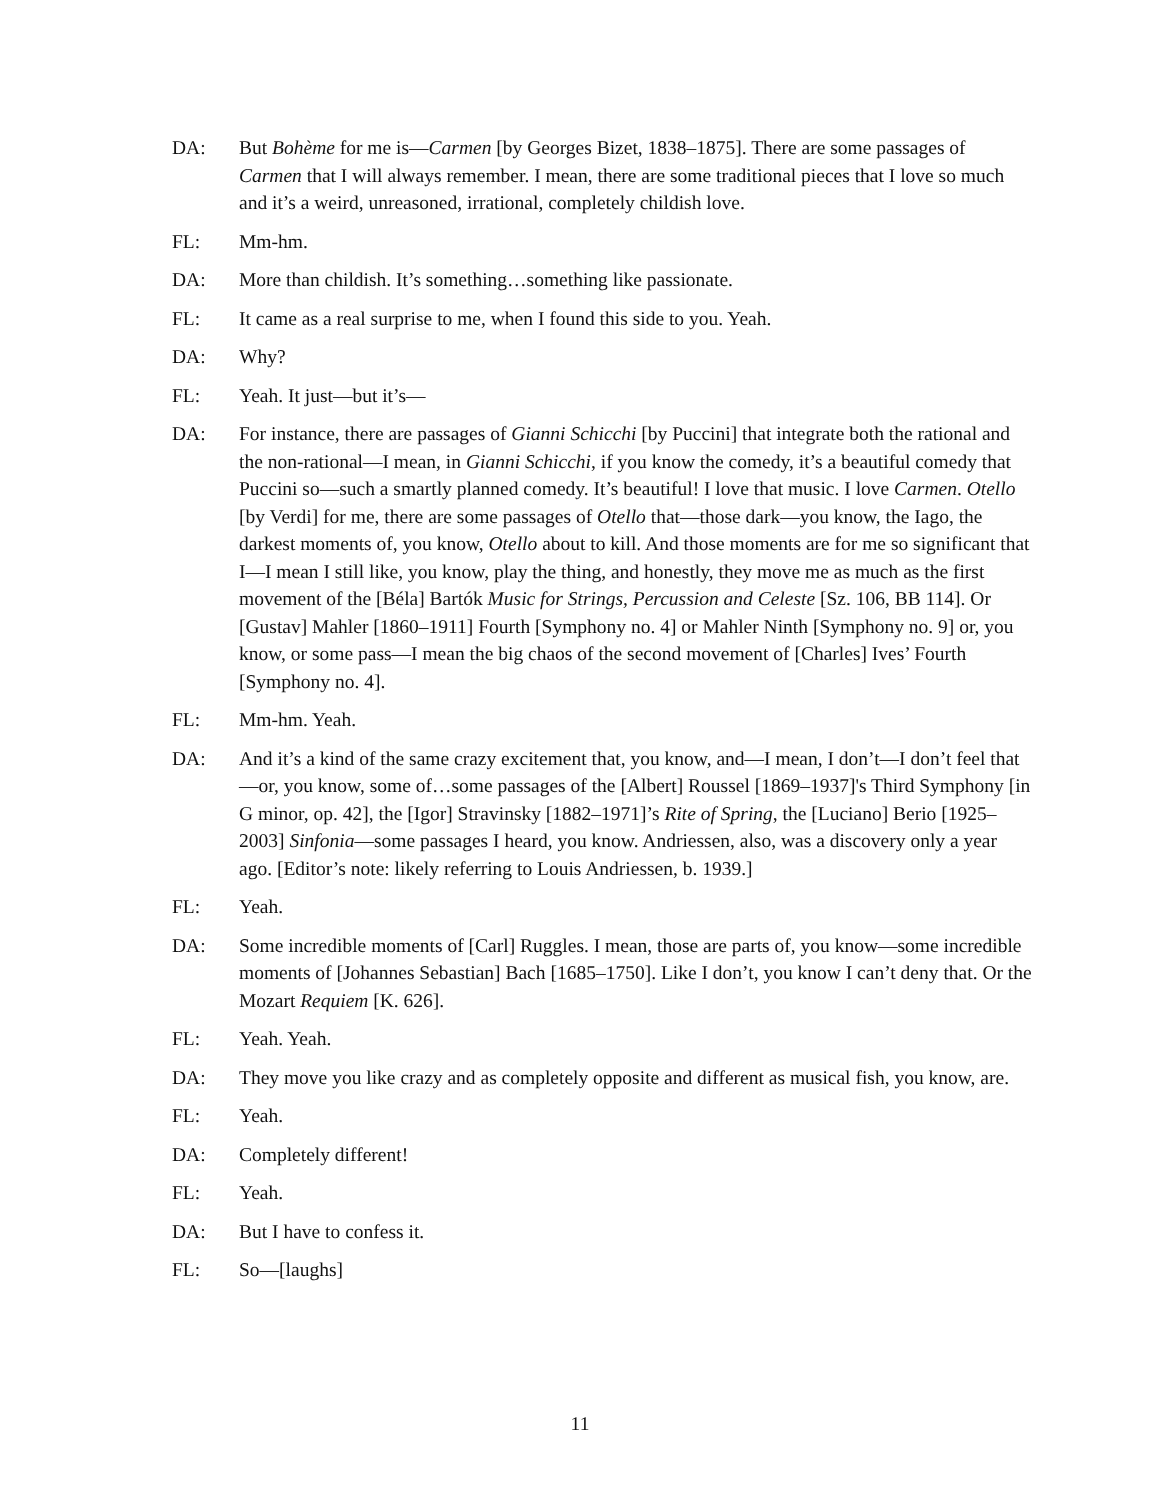DA: But Bohème for me is—Carmen [by Georges Bizet, 1838–1875]. There are some passages of Carmen that I will always remember. I mean, there are some traditional pieces that I love so much and it’s a weird, unreasoned, irrational, completely childish love.
FL: Mm-hm.
DA: More than childish. It’s something…something like passionate.
FL: It came as a real surprise to me, when I found this side to you. Yeah.
DA: Why?
FL: Yeah. It just—but it’s—
DA: For instance, there are passages of Gianni Schicchi [by Puccini] that integrate both the rational and the non-rational—I mean, in Gianni Schicchi, if you know the comedy, it’s a beautiful comedy that Puccini so—such a smartly planned comedy. It’s beautiful! I love that music. I love Carmen. Otello [by Verdi] for me, there are some passages of Otello that—those dark—you know, the Iago, the darkest moments of, you know, Otello about to kill. And those moments are for me so significant that I—I mean I still like, you know, play the thing, and honestly, they move me as much as the first movement of the [Béla] Bartók Music for Strings, Percussion and Celeste [Sz. 106, BB 114]. Or [Gustav] Mahler [1860–1911] Fourth [Symphony no. 4] or Mahler Ninth [Symphony no. 9] or, you know, or some pass—I mean the big chaos of the second movement of [Charles] Ives’ Fourth [Symphony no. 4].
FL: Mm-hm. Yeah.
DA: And it’s a kind of the same crazy excitement that, you know, and—I mean, I don’t—I don’t feel that—or, you know, some of…some passages of the [Albert] Roussel [1869–1937]'s Third Symphony [in G minor, op. 42], the [Igor] Stravinsky [1882–1971]’s Rite of Spring, the [Luciano] Berio [1925–2003] Sinfonia—some passages I heard, you know. Andriessen, also, was a discovery only a year ago. [Editor’s note: likely referring to Louis Andriessen, b. 1939.]
FL: Yeah.
DA: Some incredible moments of [Carl] Ruggles. I mean, those are parts of, you know—some incredible moments of [Johannes Sebastian] Bach [1685–1750]. Like I don’t, you know I can’t deny that. Or the Mozart Requiem [K. 626].
FL: Yeah. Yeah.
DA: They move you like crazy and as completely opposite and different as musical fish, you know, are.
FL: Yeah.
DA: Completely different!
FL: Yeah.
DA: But I have to confess it.
FL: So—[laughs]
11